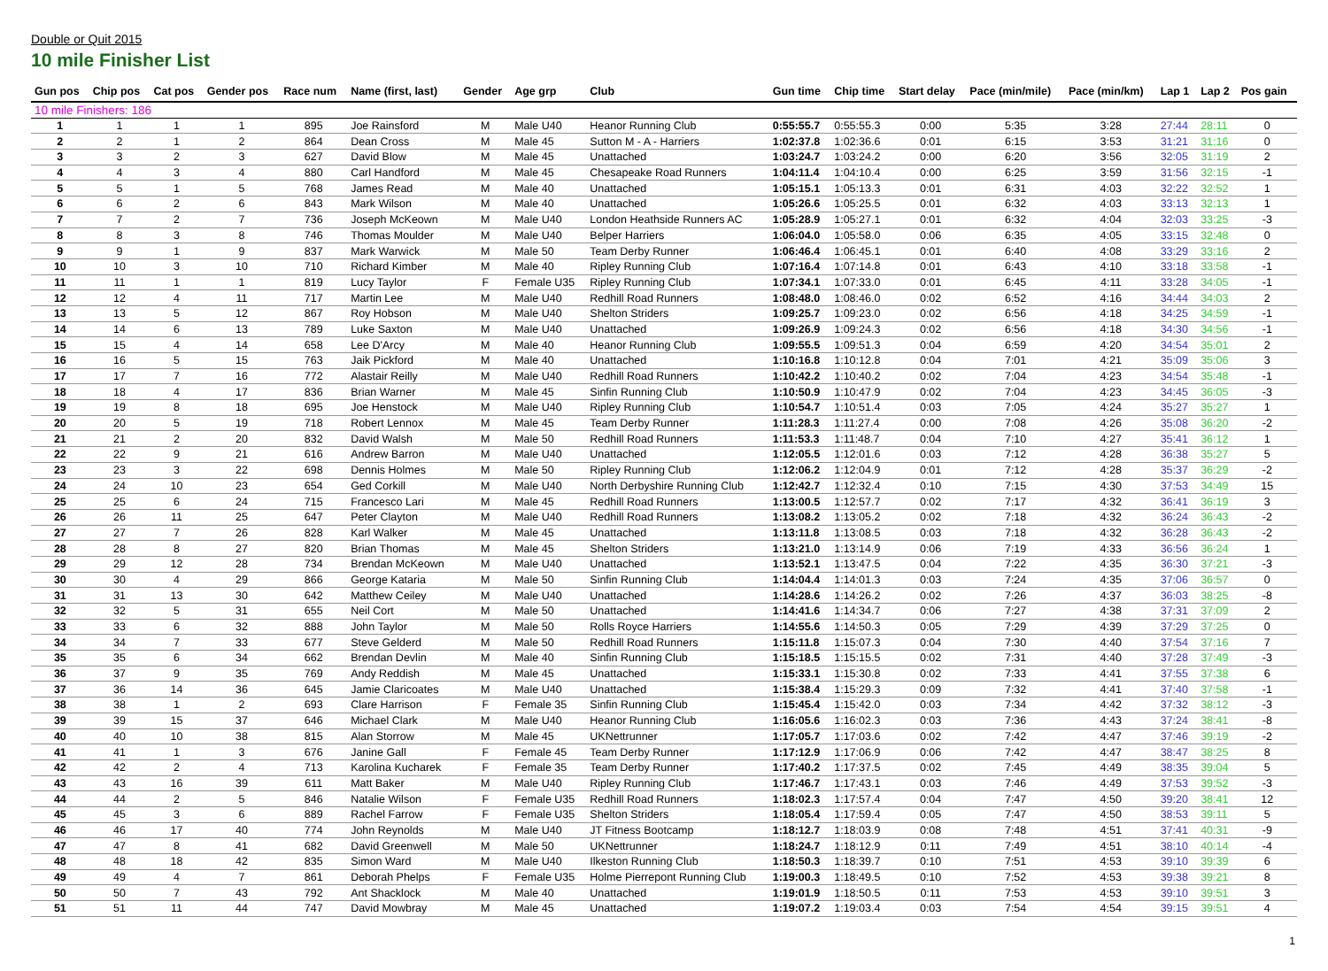Double or Quit 2015
10 mile Finisher List
| Gun pos | Chip pos | Cat pos | Gender pos | Race num | Name (first, last) | Gender | Age grp | Club | Gun time | Chip time | Start delay | Pace (min/mile) | Pace (min/km) | Lap 1 | Lap 2 | Pos gain |
| --- | --- | --- | --- | --- | --- | --- | --- | --- | --- | --- | --- | --- | --- | --- | --- | --- |
| 10 mile Finishers: 186 | | | | | | | | | | | | | | | | |
| 1 | 1 | 1 | 1 | 895 | Joe Rainsford | M | Male U40 | Heanor Running Club | 0:55:55.7 | 0:55:55.3 | 0:00 | 5:35 | 3:28 | 27:44 | 28:11 | 0 |
| 2 | 2 | 1 | 2 | 864 | Dean Cross | M | Male 45 | Sutton M - A - Harriers | 1:02:37.8 | 1:02:36.6 | 0:01 | 6:15 | 3:53 | 31:21 | 31:16 | 0 |
| 3 | 3 | 2 | 3 | 627 | David Blow | M | Male 45 | Unattached | 1:03:24.7 | 1:03:24.2 | 0:00 | 6:20 | 3:56 | 32:05 | 31:19 | 2 |
| 4 | 4 | 3 | 4 | 880 | Carl Handford | M | Male 45 | Chesapeake Road Runners | 1:04:11.4 | 1:04:10.4 | 0:00 | 6:25 | 3:59 | 31:56 | 32:15 | -1 |
| 5 | 5 | 1 | 5 | 768 | James Read | M | Male 40 | Unattached | 1:05:15.1 | 1:05:13.3 | 0:01 | 6:31 | 4:03 | 32:22 | 32:52 | 1 |
| 6 | 6 | 2 | 6 | 843 | Mark Wilson | M | Male 40 | Unattached | 1:05:26.6 | 1:05:25.5 | 0:01 | 6:32 | 4:03 | 33:13 | 32:13 | 1 |
| 7 | 7 | 2 | 7 | 736 | Joseph McKeown | M | Male U40 | London Heathside Runners AC | 1:05:28.9 | 1:05:27.1 | 0:01 | 6:32 | 4:04 | 32:03 | 33:25 | -3 |
| 8 | 8 | 3 | 8 | 746 | Thomas Moulder | M | Male U40 | Belper Harriers | 1:06:04.0 | 1:05:58.0 | 0:06 | 6:35 | 4:05 | 33:15 | 32:48 | 0 |
| 9 | 9 | 1 | 9 | 837 | Mark Warwick | M | Male 50 | Team Derby Runner | 1:06:46.4 | 1:06:45.1 | 0:01 | 6:40 | 4:08 | 33:29 | 33:16 | 2 |
| 10 | 10 | 3 | 10 | 710 | Richard Kimber | M | Male 40 | Ripley Running Club | 1:07:16.4 | 1:07:14.8 | 0:01 | 6:43 | 4:10 | 33:18 | 33:58 | -1 |
| 11 | 11 | 1 | 1 | 819 | Lucy Taylor | F | Female U35 | Ripley Running Club | 1:07:34.1 | 1:07:33.0 | 0:01 | 6:45 | 4:11 | 33:28 | 34:05 | -1 |
| 12 | 12 | 4 | 11 | 717 | Martin Lee | M | Male U40 | Redhill Road Runners | 1:08:48.0 | 1:08:46.0 | 0:02 | 6:52 | 4:16 | 34:44 | 34:03 | 2 |
| 13 | 13 | 5 | 12 | 867 | Roy Hobson | M | Male U40 | Shelton Striders | 1:09:25.7 | 1:09:23.0 | 0:02 | 6:56 | 4:18 | 34:25 | 34:59 | -1 |
| 14 | 14 | 6 | 13 | 789 | Luke Saxton | M | Male U40 | Unattached | 1:09:26.9 | 1:09:24.3 | 0:02 | 6:56 | 4:18 | 34:30 | 34:56 | -1 |
| 15 | 15 | 4 | 14 | 658 | Lee D'Arcy | M | Male 40 | Heanor Running Club | 1:09:55.5 | 1:09:51.3 | 0:04 | 6:59 | 4:20 | 34:54 | 35:01 | 2 |
| 16 | 16 | 5 | 15 | 763 | Jaik Pickford | M | Male 40 | Unattached | 1:10:16.8 | 1:10:12.8 | 0:04 | 7:01 | 4:21 | 35:09 | 35:06 | 3 |
| 17 | 17 | 7 | 16 | 772 | Alastair Reilly | M | Male U40 | Redhill Road Runners | 1:10:42.2 | 1:10:40.2 | 0:02 | 7:04 | 4:23 | 34:54 | 35:48 | -1 |
| 18 | 18 | 4 | 17 | 836 | Brian Warner | M | Male 45 | Sinfin Running Club | 1:10:50.9 | 1:10:47.9 | 0:02 | 7:04 | 4:23 | 34:45 | 36:05 | -3 |
| 19 | 19 | 8 | 18 | 695 | Joe Henstock | M | Male U40 | Ripley Running Club | 1:10:54.7 | 1:10:51.4 | 0:03 | 7:05 | 4:24 | 35:27 | 35:27 | 1 |
| 20 | 20 | 5 | 19 | 718 | Robert Lennox | M | Male 45 | Team Derby Runner | 1:11:28.3 | 1:11:27.4 | 0:00 | 7:08 | 4:26 | 35:08 | 36:20 | -2 |
| 21 | 21 | 2 | 20 | 832 | David Walsh | M | Male 50 | Redhill Road Runners | 1:11:53.3 | 1:11:48.7 | 0:04 | 7:10 | 4:27 | 35:41 | 36:12 | 1 |
| 22 | 22 | 9 | 21 | 616 | Andrew Barron | M | Male U40 | Unattached | 1:12:05.5 | 1:12:01.6 | 0:03 | 7:12 | 4:28 | 36:38 | 35:27 | 5 |
| 23 | 23 | 3 | 22 | 698 | Dennis Holmes | M | Male 50 | Ripley Running Club | 1:12:06.2 | 1:12:04.9 | 0:01 | 7:12 | 4:28 | 35:37 | 36:29 | -2 |
| 24 | 24 | 10 | 23 | 654 | Ged Corkill | M | Male U40 | North Derbyshire Running Club | 1:12:42.7 | 1:12:32.4 | 0:10 | 7:15 | 4:30 | 37:53 | 34:49 | 15 |
| 25 | 25 | 6 | 24 | 715 | Francesco Lari | M | Male 45 | Redhill Road Runners | 1:13:00.5 | 1:12:57.7 | 0:02 | 7:17 | 4:32 | 36:41 | 36:19 | 3 |
| 26 | 26 | 11 | 25 | 647 | Peter Clayton | M | Male U40 | Redhill Road Runners | 1:13:08.2 | 1:13:05.2 | 0:02 | 7:18 | 4:32 | 36:24 | 36:43 | -2 |
| 27 | 27 | 7 | 26 | 828 | Karl Walker | M | Male 45 | Unattached | 1:13:11.8 | 1:13:08.5 | 0:03 | 7:18 | 4:32 | 36:28 | 36:43 | -2 |
| 28 | 28 | 8 | 27 | 820 | Brian Thomas | M | Male 45 | Shelton Striders | 1:13:21.0 | 1:13:14.9 | 0:06 | 7:19 | 4:33 | 36:56 | 36:24 | 1 |
| 29 | 29 | 12 | 28 | 734 | Brendan McKeown | M | Male U40 | Unattached | 1:13:52.1 | 1:13:47.5 | 0:04 | 7:22 | 4:35 | 36:30 | 37:21 | -3 |
| 30 | 30 | 4 | 29 | 866 | George Kataria | M | Male 50 | Sinfin Running Club | 1:14:04.4 | 1:14:01.3 | 0:03 | 7:24 | 4:35 | 37:06 | 36:57 | 0 |
| 31 | 31 | 13 | 30 | 642 | Matthew Ceiley | M | Male U40 | Unattached | 1:14:28.6 | 1:14:26.2 | 0:02 | 7:26 | 4:37 | 36:03 | 38:25 | -8 |
| 32 | 32 | 5 | 31 | 655 | Neil Cort | M | Male 50 | Unattached | 1:14:41.6 | 1:14:34.7 | 0:06 | 7:27 | 4:38 | 37:31 | 37:09 | 2 |
| 33 | 33 | 6 | 32 | 888 | John Taylor | M | Male 50 | Rolls Royce Harriers | 1:14:55.6 | 1:14:50.3 | 0:05 | 7:29 | 4:39 | 37:29 | 37:25 | 0 |
| 34 | 34 | 7 | 33 | 677 | Steve Gelderd | M | Male 50 | Redhill Road Runners | 1:15:11.8 | 1:15:07.3 | 0:04 | 7:30 | 4:40 | 37:54 | 37:16 | 7 |
| 35 | 35 | 6 | 34 | 662 | Brendan Devlin | M | Male 40 | Sinfin Running Club | 1:15:18.5 | 1:15:15.5 | 0:02 | 7:31 | 4:40 | 37:28 | 37:49 | -3 |
| 36 | 37 | 9 | 35 | 769 | Andy Reddish | M | Male 45 | Unattached | 1:15:33.1 | 1:15:30.8 | 0:02 | 7:33 | 4:41 | 37:55 | 37:38 | 6 |
| 37 | 36 | 14 | 36 | 645 | Jamie Claricoates | M | Male U40 | Unattached | 1:15:38.4 | 1:15:29.3 | 0:09 | 7:32 | 4:41 | 37:40 | 37:58 | -1 |
| 38 | 38 | 1 | 2 | 693 | Clare Harrison | F | Female 35 | Sinfin Running Club | 1:15:45.4 | 1:15:42.0 | 0:03 | 7:34 | 4:42 | 37:32 | 38:12 | -3 |
| 39 | 39 | 15 | 37 | 646 | Michael Clark | M | Male U40 | Heanor Running Club | 1:16:05.6 | 1:16:02.3 | 0:03 | 7:36 | 4:43 | 37:24 | 38:41 | -8 |
| 40 | 40 | 10 | 38 | 815 | Alan Storrow | M | Male 45 | UKNettrunner | 1:17:05.7 | 1:17:03.6 | 0:02 | 7:42 | 4:47 | 37:46 | 39:19 | -2 |
| 41 | 41 | 1 | 3 | 676 | Janine Gall | F | Female 45 | Team Derby Runner | 1:17:12.9 | 1:17:06.9 | 0:06 | 7:42 | 4:47 | 38:47 | 38:25 | 8 |
| 42 | 42 | 2 | 4 | 713 | Karolina Kucharek | F | Female 35 | Team Derby Runner | 1:17:40.2 | 1:17:37.5 | 0:02 | 7:45 | 4:49 | 38:35 | 39:04 | 5 |
| 43 | 43 | 16 | 39 | 611 | Matt Baker | M | Male U40 | Ripley Running Club | 1:17:46.7 | 1:17:43.1 | 0:03 | 7:46 | 4:49 | 37:53 | 39:52 | -3 |
| 44 | 44 | 2 | 5 | 846 | Natalie Wilson | F | Female U35 | Redhill Road Runners | 1:18:02.3 | 1:17:57.4 | 0:04 | 7:47 | 4:50 | 39:20 | 38:41 | 12 |
| 45 | 45 | 3 | 6 | 889 | Rachel Farrow | F | Female U35 | Shelton Striders | 1:18:05.4 | 1:17:59.4 | 0:05 | 7:47 | 4:50 | 38:53 | 39:11 | 5 |
| 46 | 46 | 17 | 40 | 774 | John Reynolds | M | Male U40 | JT Fitness Bootcamp | 1:18:12.7 | 1:18:03.9 | 0:08 | 7:48 | 4:51 | 37:41 | 40:31 | -9 |
| 47 | 47 | 8 | 41 | 682 | David Greenwell | M | Male 50 | UKNettrunner | 1:18:24.7 | 1:18:12.9 | 0:11 | 7:49 | 4:51 | 38:10 | 40:14 | -4 |
| 48 | 48 | 18 | 42 | 835 | Simon Ward | M | Male U40 | Ilkeston Running Club | 1:18:50.3 | 1:18:39.7 | 0:10 | 7:51 | 4:53 | 39:10 | 39:39 | 6 |
| 49 | 49 | 4 | 7 | 861 | Deborah Phelps | F | Female U35 | Holme Pierrepont Running Club | 1:19:00.3 | 1:18:49.5 | 0:10 | 7:52 | 4:53 | 39:38 | 39:21 | 8 |
| 50 | 50 | 7 | 43 | 792 | Ant Shacklock | M | Male 40 | Unattached | 1:19:01.9 | 1:18:50.5 | 0:11 | 7:53 | 4:53 | 39:10 | 39:51 | 3 |
| 51 | 51 | 11 | 44 | 747 | David Mowbray | M | Male 45 | Unattached | 1:19:07.2 | 1:19:03.4 | 0:03 | 7:54 | 4:54 | 39:15 | 39:51 | 4 |
1